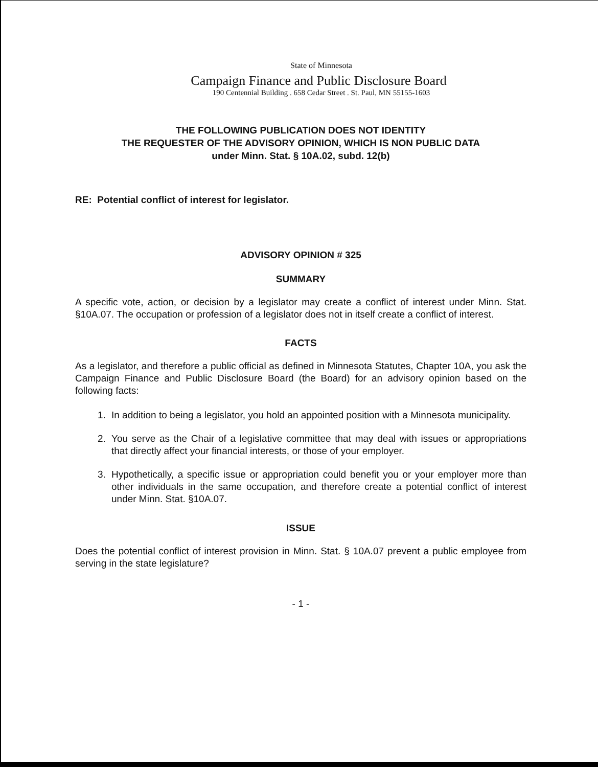State of Minnesota
Campaign Finance and Public Disclosure Board
190 Centennial Building . 658 Cedar Street . St. Paul, MN 55155-1603
THE FOLLOWING PUBLICATION DOES NOT IDENTITY
THE REQUESTER OF THE ADVISORY OPINION, WHICH IS NON PUBLIC DATA
under Minn. Stat. § 10A.02, subd. 12(b)
RE: Potential conflict of interest for legislator.
ADVISORY OPINION # 325
SUMMARY
A specific vote, action, or decision by a legislator may create a conflict of interest under Minn. Stat. §10A.07. The occupation or profession of a legislator does not in itself create a conflict of interest.
FACTS
As a legislator, and therefore a public official as defined in Minnesota Statutes, Chapter 10A, you ask the Campaign Finance and Public Disclosure Board (the Board) for an advisory opinion based on the following facts:
1. In addition to being a legislator, you hold an appointed position with a Minnesota municipality.
2. You serve as the Chair of a legislative committee that may deal with issues or appropriations that directly affect your financial interests, or those of your employer.
3. Hypothetically, a specific issue or appropriation could benefit you or your employer more than other individuals in the same occupation, and therefore create a potential conflict of interest under Minn. Stat. §10A.07.
ISSUE
Does the potential conflict of interest provision in Minn. Stat. § 10A.07 prevent a public employee from serving in the state legislature?
- 1 -